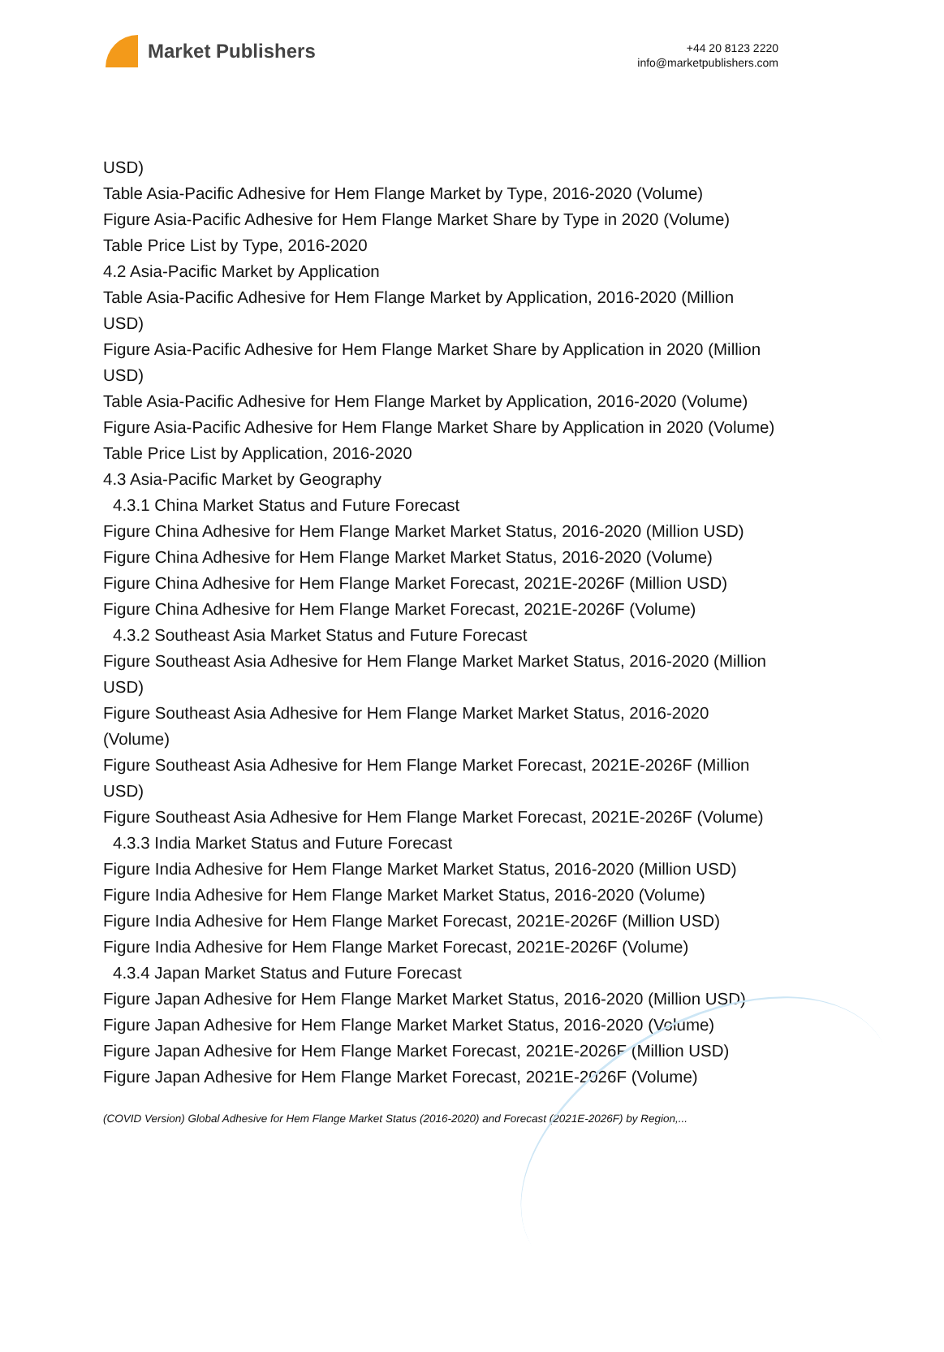Market Publishers
+44 20 8123 2220
info@marketpublishers.com
USD)
Table Asia-Pacific Adhesive for Hem Flange Market by Type, 2016-2020 (Volume)
Figure Asia-Pacific Adhesive for Hem Flange Market Share by Type in 2020 (Volume)
Table Price List by Type, 2016-2020
4.2 Asia-Pacific Market by Application
Table Asia-Pacific Adhesive for Hem Flange Market by Application, 2016-2020 (Million USD)
Figure Asia-Pacific Adhesive for Hem Flange Market Share by Application in 2020 (Million USD)
Table Asia-Pacific Adhesive for Hem Flange Market by Application, 2016-2020 (Volume)
Figure Asia-Pacific Adhesive for Hem Flange Market Share by Application in 2020 (Volume)
Table Price List by Application, 2016-2020
4.3 Asia-Pacific Market by Geography
4.3.1 China Market Status and Future Forecast
Figure China Adhesive for Hem Flange Market Market Status, 2016-2020 (Million USD)
Figure China Adhesive for Hem Flange Market Market Status, 2016-2020 (Volume)
Figure China Adhesive for Hem Flange Market Forecast, 2021E-2026F (Million USD)
Figure China Adhesive for Hem Flange Market Forecast, 2021E-2026F (Volume)
4.3.2 Southeast Asia Market Status and Future Forecast
Figure Southeast Asia Adhesive for Hem Flange Market Market Status, 2016-2020 (Million USD)
Figure Southeast Asia Adhesive for Hem Flange Market Market Status, 2016-2020 (Volume)
Figure Southeast Asia Adhesive for Hem Flange Market Forecast, 2021E-2026F (Million USD)
Figure Southeast Asia Adhesive for Hem Flange Market Forecast, 2021E-2026F (Volume)
4.3.3 India Market Status and Future Forecast
Figure India Adhesive for Hem Flange Market Market Status, 2016-2020 (Million USD)
Figure India Adhesive for Hem Flange Market Market Status, 2016-2020 (Volume)
Figure India Adhesive for Hem Flange Market Forecast, 2021E-2026F (Million USD)
Figure India Adhesive for Hem Flange Market Forecast, 2021E-2026F (Volume)
4.3.4 Japan Market Status and Future Forecast
Figure Japan Adhesive for Hem Flange Market Market Status, 2016-2020 (Million USD)
Figure Japan Adhesive for Hem Flange Market Market Status, 2016-2020 (Volume)
Figure Japan Adhesive for Hem Flange Market Forecast, 2021E-2026F (Million USD)
Figure Japan Adhesive for Hem Flange Market Forecast, 2021E-2026F (Volume)
(COVID Version) Global Adhesive for Hem Flange Market Status (2016-2020) and Forecast (2021E-2026F) by Region,...